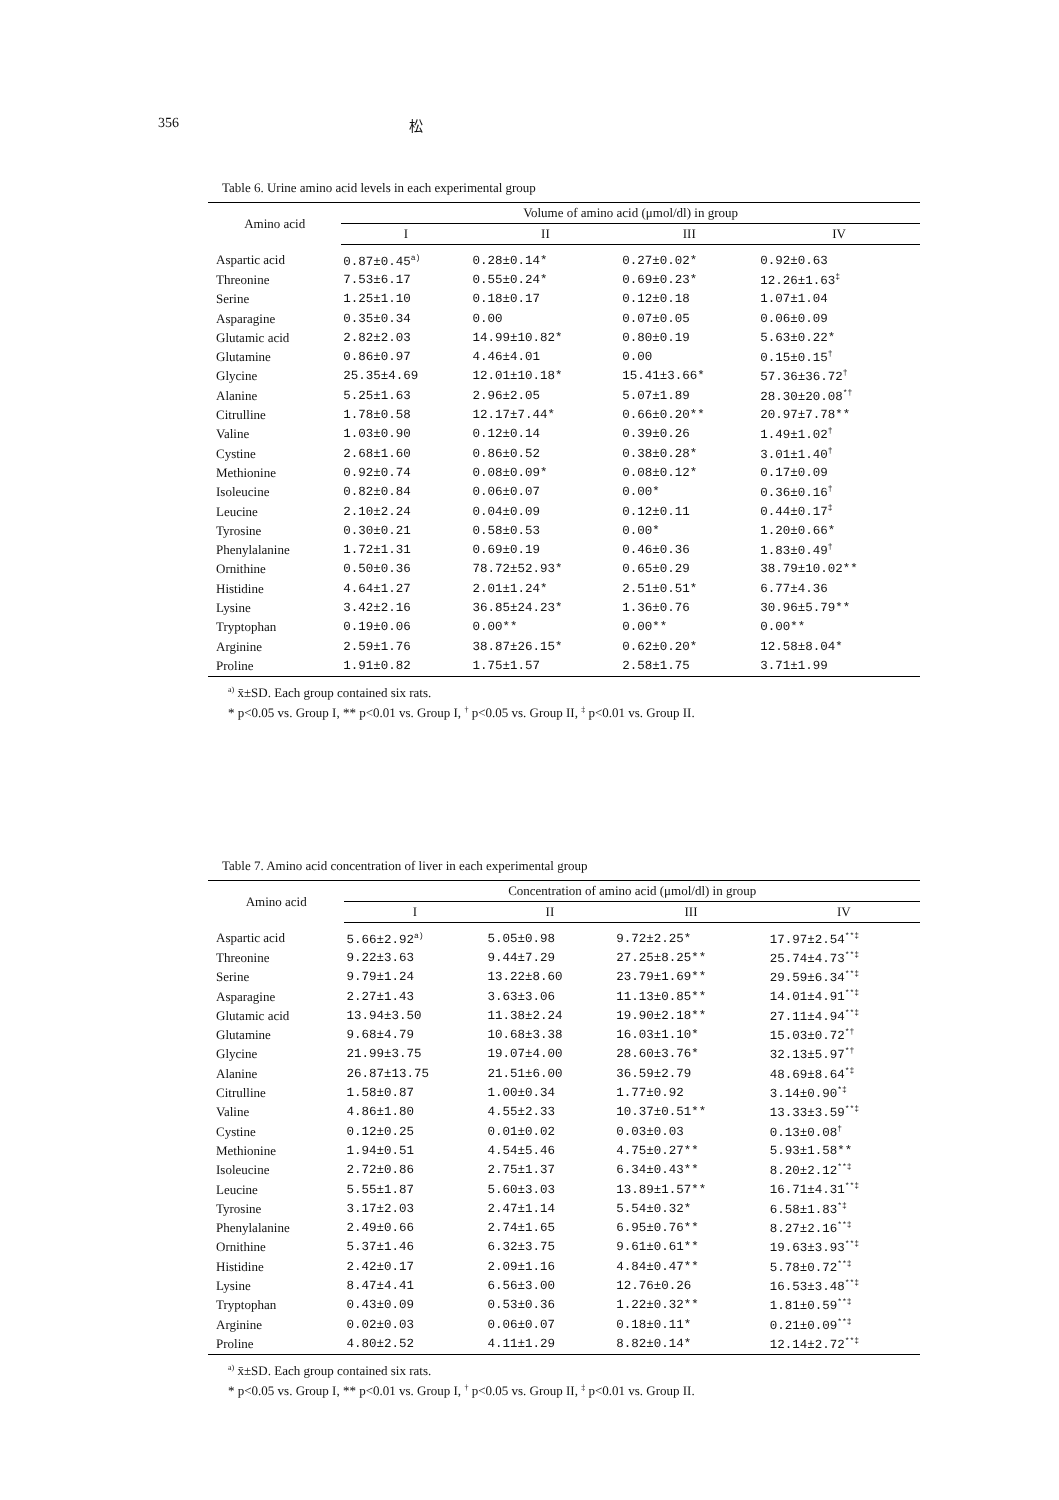356 松
Table 6. Urine amino acid levels in each experimental group
| Amino acid | Volume of amino acid (μmol/dl) in group | | | |
| --- | --- | --- | --- | --- |
| | I | II | III | IV |
| Aspartic acid | 0.87±0.45<sup>a)</sup> | 0.28±0.14* | 0.27±0.02* | 0.92±0.63 |
| Threonine | 7.53±6.17 | 0.55±0.24* | 0.69±0.23* | 12.26±1.63<sup>‡</sup> |
| Serine | 1.25±1.10 | 0.18±0.17 | 0.12±0.18 | 1.07±1.04 |
| Asparagine | 0.35±0.34 | 0.00 | 0.07±0.05 | 0.06±0.09 |
| Glutamic acid | 2.82±2.03 | 14.99±10.82* | 0.80±0.19 | 5.63±0.22* |
| Glutamine | 0.86±0.97 | 4.46±4.01 | 0.00 | 0.15±0.15<sup>†</sup> |
| Glycine | 25.35±4.69 | 12.01±10.18* | 15.41±3.66* | 57.36±36.72<sup>†</sup> |
| Alanine | 5.25±1.63 | 2.96±2.05 | 5.07±1.89 | 28.30±20.08<sup>*†</sup> |
| Citrulline | 1.78±0.58 | 12.17±7.44* | 0.66±0.20** | 20.97±7.78** |
| Valine | 1.03±0.90 | 0.12±0.14 | 0.39±0.26 | 1.49±1.02<sup>†</sup> |
| Cystine | 2.68±1.60 | 0.86±0.52 | 0.38±0.28* | 3.01±1.40<sup>†</sup> |
| Methionine | 0.92±0.74 | 0.08±0.09* | 0.08±0.12* | 0.17±0.09 |
| Isoleucine | 0.82±0.84 | 0.06±0.07 | 0.00* | 0.36±0.16<sup>†</sup> |
| Leucine | 2.10±2.24 | 0.04±0.09 | 0.12±0.11 | 0.44±0.17<sup>‡</sup> |
| Tyrosine | 0.30±0.21 | 0.58±0.53 | 0.00* | 1.20±0.66* |
| Phenylalanine | 1.72±1.31 | 0.69±0.19 | 0.46±0.36 | 1.83±0.49<sup>†</sup> |
| Ornithine | 0.50±0.36 | 78.72±52.93* | 0.65±0.29 | 38.79±10.02** |
| Histidine | 4.64±1.27 | 2.01±1.24* | 2.51±0.51* | 6.77±4.36 |
| Lysine | 3.42±2.16 | 36.85±24.23* | 1.36±0.76 | 30.96±5.79** |
| Tryptophan | 0.19±0.06 | 0.00** | 0.00** | 0.00** |
| Arginine | 2.59±1.76 | 38.87±26.15* | 0.62±0.20* | 12.58±8.04* |
| Proline | 1.91±0.82 | 1.75±1.57 | 2.58±1.75 | 3.71±1.99 |
<sup>a)</sup> x̄±SD. Each group contained six rats.
* p<0.05 vs. Group I, ** p<0.01 vs. Group I, <sup>†</sup> p<0.05 vs. Group II, <sup>‡</sup> p<0.01 vs. Group II.
Table 7. Amino acid concentration of liver in each experimental group
| Amino acid | Concentration of amino acid (μmol/dl) in group | | | |
| --- | --- | --- | --- | --- |
| | I | II | III | IV |
| Aspartic acid | 5.66±2.92<sup>a)</sup> | 5.05±0.98 | 9.72±2.25* | 17.97±2.54<sup>**‡</sup> |
| Threonine | 9.22±3.63 | 9.44±7.29 | 27.25±8.25** | 25.74±4.73<sup>**‡</sup> |
| Serine | 9.79±1.24 | 13.22±8.60 | 23.79±1.69** | 29.59±6.34<sup>**‡</sup> |
| Asparagine | 2.27±1.43 | 3.63±3.06 | 11.13±0.85** | 14.01±4.91<sup>**‡</sup> |
| Glutamic acid | 13.94±3.50 | 11.38±2.24 | 19.90±2.18** | 27.11±4.94<sup>**‡</sup> |
| Glutamine | 9.68±4.79 | 10.68±3.38 | 16.03±1.10* | 15.03±0.72<sup>*†</sup> |
| Glycine | 21.99±3.75 | 19.07±4.00 | 28.60±3.76* | 32.13±5.97<sup>*†</sup> |
| Alanine | 26.87±13.75 | 21.51±6.00 | 36.59±2.79 | 48.69±8.64<sup>*‡</sup> |
| Citrulline | 1.58±0.87 | 1.00±0.34 | 1.77±0.92 | 3.14±0.90<sup>*‡</sup> |
| Valine | 4.86±1.80 | 4.55±2.33 | 10.37±0.51** | 13.33±3.59<sup>**‡</sup> |
| Cystine | 0.12±0.25 | 0.01±0.02 | 0.03±0.03 | 0.13±0.08<sup>†</sup> |
| Methionine | 1.94±0.51 | 4.54±5.46 | 4.75±0.27** | 5.93±1.58** |
| Isoleucine | 2.72±0.86 | 2.75±1.37 | 6.34±0.43** | 8.20±2.12<sup>**‡</sup> |
| Leucine | 5.55±1.87 | 5.60±3.03 | 13.89±1.57** | 16.71±4.31<sup>**‡</sup> |
| Tyrosine | 3.17±2.03 | 2.47±1.14 | 5.54±0.32* | 6.58±1.83<sup>*‡</sup> |
| Phenylalanine | 2.49±0.66 | 2.74±1.65 | 6.95±0.76** | 8.27±2.16<sup>**‡</sup> |
| Ornithine | 5.37±1.46 | 6.32±3.75 | 9.61±0.61** | 19.63±3.93<sup>**‡</sup> |
| Histidine | 2.42±0.17 | 2.09±1.16 | 4.84±0.47** | 5.78±0.72<sup>**‡</sup> |
| Lysine | 8.47±4.41 | 6.56±3.00 | 12.76±0.26 | 16.53±3.48<sup>**‡</sup> |
| Tryptophan | 0.43±0.09 | 0.53±0.36 | 1.22±0.32** | 1.81±0.59<sup>**‡</sup> |
| Arginine | 0.02±0.03 | 0.06±0.07 | 0.18±0.11* | 0.21±0.09<sup>**‡</sup> |
| Proline | 4.80±2.52 | 4.11±1.29 | 8.82±0.14* | 12.14±2.72<sup>**‡</sup> |
<sup>a)</sup> x̄±SD. Each group contained six rats.
* p<0.05 vs. Group I, ** p<0.01 vs. Group I, <sup>†</sup> p<0.05 vs. Group II, <sup>‡</sup> p<0.01 vs. Group II.